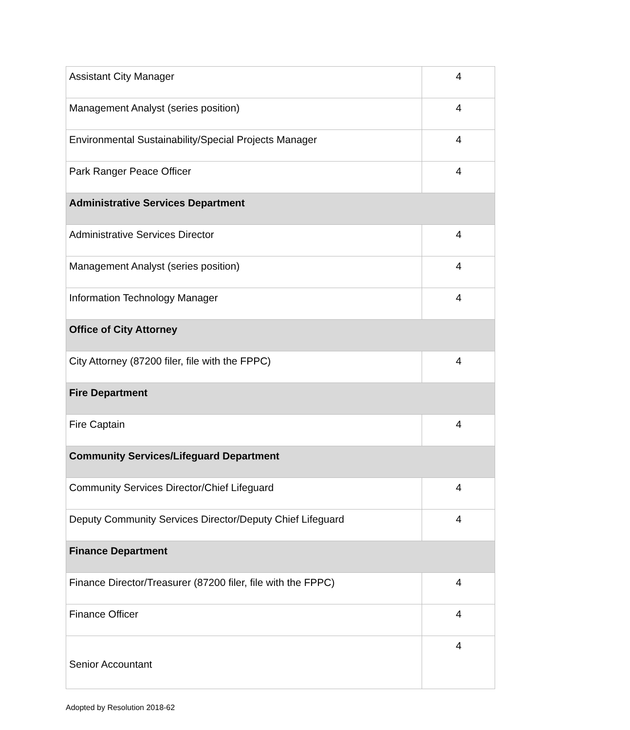| Assistant City Manager | 4 |
| Management Analyst (series position) | 4 |
| Environmental Sustainability/Special Projects Manager | 4 |
| Park Ranger Peace Officer | 4 |
| Administrative Services Department | |
| Administrative Services Director | 4 |
| Management Analyst (series position) | 4 |
| Information Technology Manager | 4 |
| Office of City Attorney | |
| City Attorney (87200 filer, file with the FPPC) | 4 |
| Fire Department | |
| Fire Captain | 4 |
| Community Services/Lifeguard Department | |
| Community Services Director/Chief Lifeguard | 4 |
| Deputy Community Services Director/Deputy Chief Lifeguard | 4 |
| Finance Department | |
| Finance Director/Treasurer (87200 filer, file with the FPPC) | 4 |
| Finance Officer | 4 |
| Senior Accountant | 4 |
Adopted by Resolution 2018-62